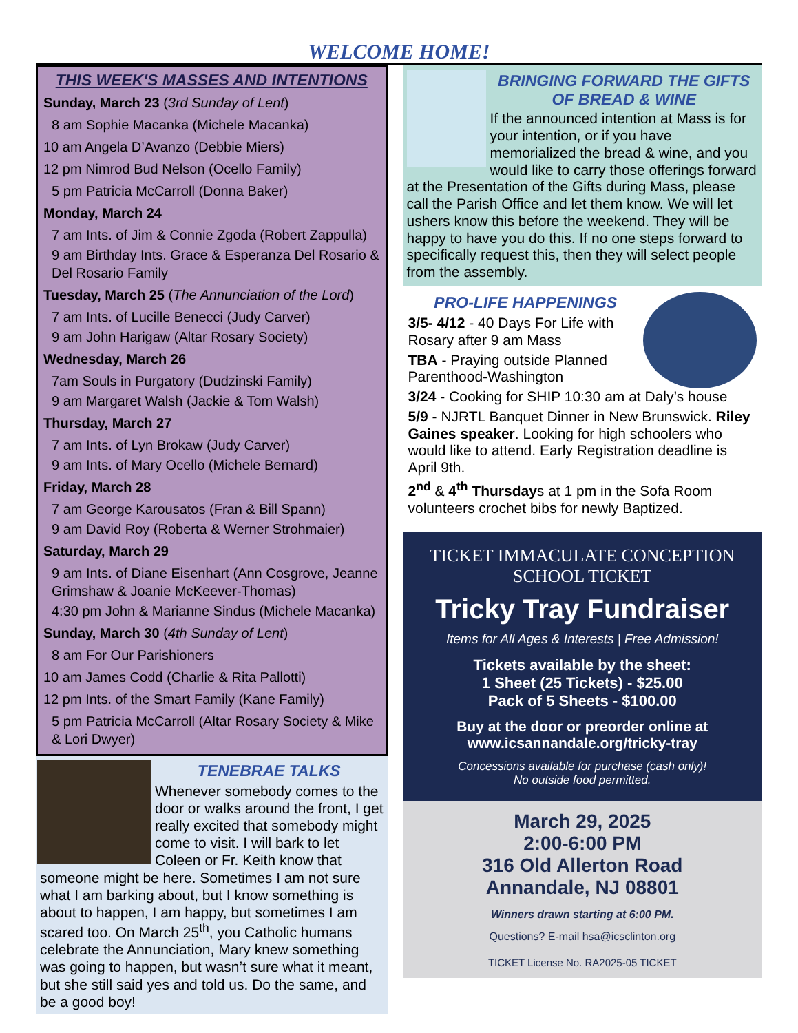WELCOME HOME!
THIS WEEK'S MASSES AND INTENTIONS
Sunday, March 23 (3rd Sunday of Lent)
8 am Sophie Macanka (Michele Macanka)
10 am Angela D’Avanzo (Debbie Miers)
12 pm Nimrod Bud Nelson (Ocello Family)
5 pm Patricia McCarroll (Donna Baker)
Monday, March 24
7 am Ints. of Jim & Connie Zgoda (Robert Zappulla)
9 am Birthday Ints. Grace & Esperanza Del Rosario & Del Rosario Family
Tuesday, March 25 (The Annunciation of the Lord)
7 am Ints. of Lucille Benecci (Judy Carver)
9 am John Harigaw (Altar Rosary Society)
Wednesday, March 26
7am Souls in Purgatory (Dudzinski Family)
9 am Margaret Walsh (Jackie & Tom Walsh)
Thursday, March 27
7 am Ints. of Lyn Brokaw (Judy Carver)
9 am Ints. of Mary Ocello (Michele Bernard)
Friday, March 28
7 am George Karousatos (Fran & Bill Spann)
9 am David Roy (Roberta & Werner Strohmaier)
Saturday, March 29
9 am Ints. of Diane Eisenhart (Ann Cosgrove, Jeanne Grimshaw & Joanie McKeever-Thomas)
4:30 pm John & Marianne Sindus (Michele Macanka)
Sunday, March 30 (4th Sunday of Lent)
8 am For Our Parishioners
10 am James Codd (Charlie & Rita Pallotti)
12 pm Ints. of the Smart Family (Kane Family)
5 pm Patricia McCarroll (Altar Rosary Society & Mike & Lori Dwyer)
TENEBRAE TALKS
Whenever somebody comes to the door or walks around the front, I get really excited that somebody might come to visit. I will bark to let Coleen or Fr. Keith know that someone might be here. Sometimes I am not sure what I am barking about, but I know something is about to happen, I am happy, but sometimes I am scared too. On March 25<sup>th</sup>, you Catholic humans celebrate the Annunciation, Mary knew something was going to happen, but wasn’t sure what it meant, but she still said yes and told us. Do the same, and be a good boy!
BRINGING FORWARD THE GIFTS OF BREAD & WINE
If the announced intention at Mass is for your intention, or if you have memorialized the bread & wine, and you would like to carry those offerings forward at the Presentation of the Gifts during Mass, please call the Parish Office and let them know. We will let ushers know this before the weekend. They will be happy to have you do this. If no one steps forward to specifically request this, then they will select people from the assembly.
PRO-LIFE HAPPENINGS
3/5- 4/12 - 40 Days For Life with Rosary after 9 am Mass
TBA - Praying outside Planned Parenthood-Washington
3/24 - Cooking for SHIP 10:30 am at Daly’s house
5/9 - NJRTL Banquet Dinner in New Brunswick. Riley Gaines speaker. Looking for high schoolers who would like to attend. Early Registration deadline is April 9th.
2<sup>nd</sup> & 4<sup>th</sup> Thursdays at 1 pm in the Sofa Room volunteers crochet bibs for newly Baptized.
TICKET IMMACULATE CONCEPTION SCHOOL TICKET
Tricky Tray Fundraiser
Items for All Ages & Interests | Free Admission!
Tickets available by the sheet:
1 Sheet (25 Tickets) - $25.00
Pack of 5 Sheets - $100.00
Buy at the door or preorder online at
www.icsannandale.org/tricky-tray
Concessions available for purchase (cash only)!
No outside food permitted.
March 29, 2025
2:00-6:00 PM
316 Old Allerton Road
Annandale, NJ 08801
Winners drawn starting at 6:00 PM.
Questions? E-mail hsa@icsclinton.org
TICKET License No. RA2025-05 TICKET